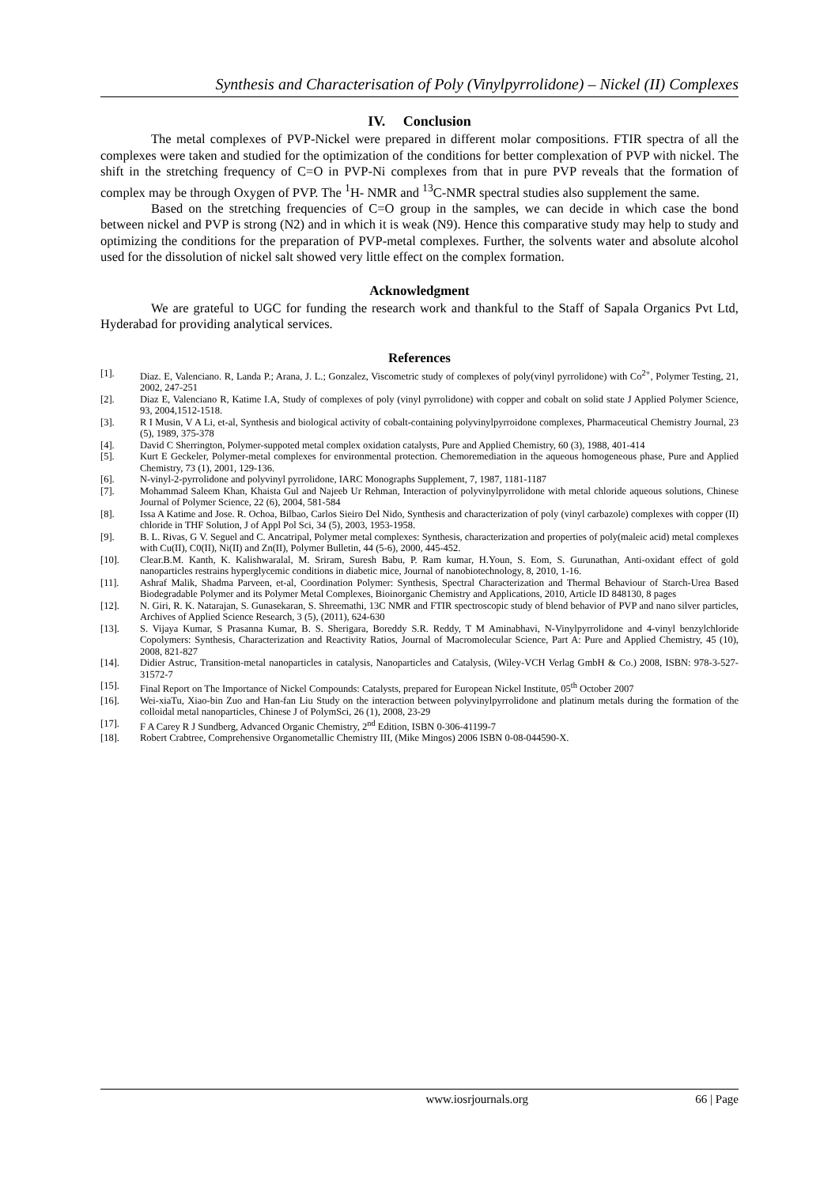Synthesis and Characterisation of Poly (Vinylpyrrolidone) – Nickel (II) Complexes
IV. Conclusion
The metal complexes of PVP-Nickel were prepared in different molar compositions. FTIR spectra of all the complexes were taken and studied for the optimization of the conditions for better complexation of PVP with nickel. The shift in the stretching frequency of C=O in PVP-Ni complexes from that in pure PVP reveals that the formation of complex may be through Oxygen of PVP. The <sup>1</sup>H- NMR and <sup>13</sup>C-NMR spectral studies also supplement the same.
Based on the stretching frequencies of C=O group in the samples, we can decide in which case the bond between nickel and PVP is strong (N2) and in which it is weak (N9). Hence this comparative study may help to study and optimizing the conditions for the preparation of PVP-metal complexes. Further, the solvents water and absolute alcohol used for the dissolution of nickel salt showed very little effect on the complex formation.
Acknowledgment
We are grateful to UGC for funding the research work and thankful to the Staff of Sapala Organics Pvt Ltd, Hyderabad for providing analytical services.
References
[1]. Diaz. E, Valenciano. R, Landa P.; Arana, J. L.; Gonzalez, Viscometric study of complexes of poly(vinyl pyrrolidone) with Co<sup>2+</sup>, Polymer Testing, 21, 2002, 247-251
[2]. Diaz E, Valenciano R, Katime I.A, Study of complexes of poly (vinyl pyrrolidone) with copper and cobalt on solid state J Applied Polymer Science, 93, 2004,1512-1518.
[3]. R I Musin, V A Li, et-al, Synthesis and biological activity of cobalt-containing polyvinylpyrroidone complexes, Pharmaceutical Chemistry Journal, 23 (5), 1989, 375-378
[4]. David C Sherrington, Polymer-suppoted metal complex oxidation catalysts, Pure and Applied Chemistry, 60 (3), 1988, 401-414
[5]. Kurt E Geckeler, Polymer-metal complexes for environmental protection. Chemoremediation in the aqueous homogeneous phase, Pure and Applied Chemistry, 73 (1), 2001, 129-136.
[6]. N-vinyl-2-pyrrolidone and polyvinyl pyrrolidone, IARC Monographs Supplement, 7, 1987, 1181-1187
[7]. Mohammad Saleem Khan, Khaista Gul and Najeeb Ur Rehman, Interaction of polyvinylpyrrolidone with metal chloride aqueous solutions, Chinese Journal of Polymer Science, 22 (6), 2004, 581-584
[8]. Issa A Katime and Jose. R. Ochoa, Bilbao, Carlos Sieiro Del Nido, Synthesis and characterization of poly (vinyl carbazole) complexes with copper (II) chloride in THF Solution, J of Appl Pol Sci, 34 (5), 2003, 1953-1958.
[9]. B. L. Rivas, G V. Seguel and C. Ancatripal, Polymer metal complexes: Synthesis, characterization and properties of poly(maleic acid) metal complexes with Cu(II), C0(II), Ni(II) and Zn(II), Polymer Bulletin, 44 (5-6), 2000, 445-452.
[10]. Clear.B.M. Kanth, K. Kalishwaralal, M. Sriram, Suresh Babu, P. Ram kumar, H.Youn, S. Eom, S. Gurunathan, Anti-oxidant effect of gold nanoparticles restrains hyperglycemic conditions in diabetic mice, Journal of nanobiotechnology, 8, 2010, 1-16.
[11]. Ashraf Malik, Shadma Parveen, et-al, Coordination Polymer: Synthesis, Spectral Characterization and Thermal Behaviour of Starch-Urea Based Biodegradable Polymer and its Polymer Metal Complexes, Bioinorganic Chemistry and Applications, 2010, Article ID 848130, 8 pages
[12]. N. Giri, R. K. Natarajan, S. Gunasekaran, S. Shreemathi, 13C NMR and FTIR spectroscopic study of blend behavior of PVP and nano silver particles, Archives of Applied Science Research, 3 (5), (2011), 624-630
[13]. S. Vijaya Kumar, S Prasanna Kumar, B. S. Sherigara, Boreddy S.R. Reddy, T M Aminabhavi, N-Vinylpyrrolidone and 4-vinyl benzylchloride Copolymers: Synthesis, Characterization and Reactivity Ratios, Journal of Macromolecular Science, Part A: Pure and Applied Chemistry, 45 (10), 2008, 821-827
[14]. Didier Astruc, Transition-metal nanoparticles in catalysis, Nanoparticles and Catalysis, (Wiley-VCH Verlag GmbH & Co.) 2008, ISBN: 978-3-527-31572-7
[15]. Final Report on The Importance of Nickel Compounds: Catalysts, prepared for European Nickel Institute, 05<sup>th</sup> October 2007
[16]. Wei-xiaTu, Xiao-bin Zuo and Han-fan Liu Study on the interaction between polyvinylpyrrolidone and platinum metals during the formation of the colloidal metal nanoparticles, Chinese J of PolymSci, 26 (1), 2008, 23-29
[17]. F A Carey R J Sundberg, Advanced Organic Chemistry, 2<sup>nd</sup> Edition, ISBN 0-306-41199-7
[18]. Robert Crabtree, Comprehensive Organometallic Chemistry III, (Mike Mingos) 2006 ISBN 0-08-044590-X.
www.iosrjournals.org 66 | Page